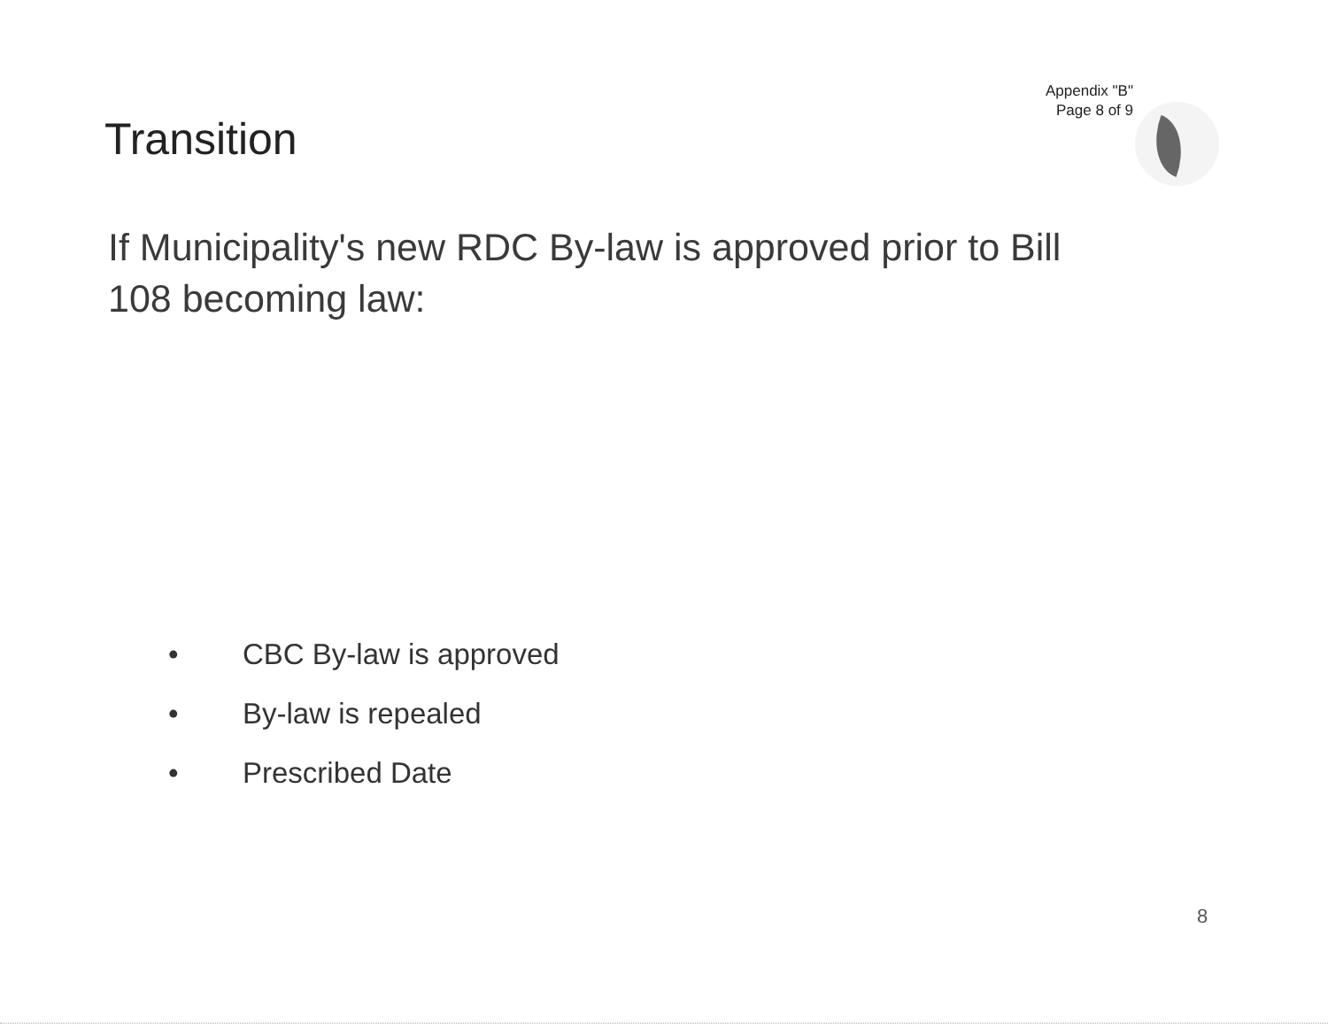Appendix "B"
Page 8 of 9
Transition
If Municipality's new RDC By-law is approved prior to Bill 108 becoming law:
• CBC By-law is approved
• By-law is repealed
• Prescribed Date
8